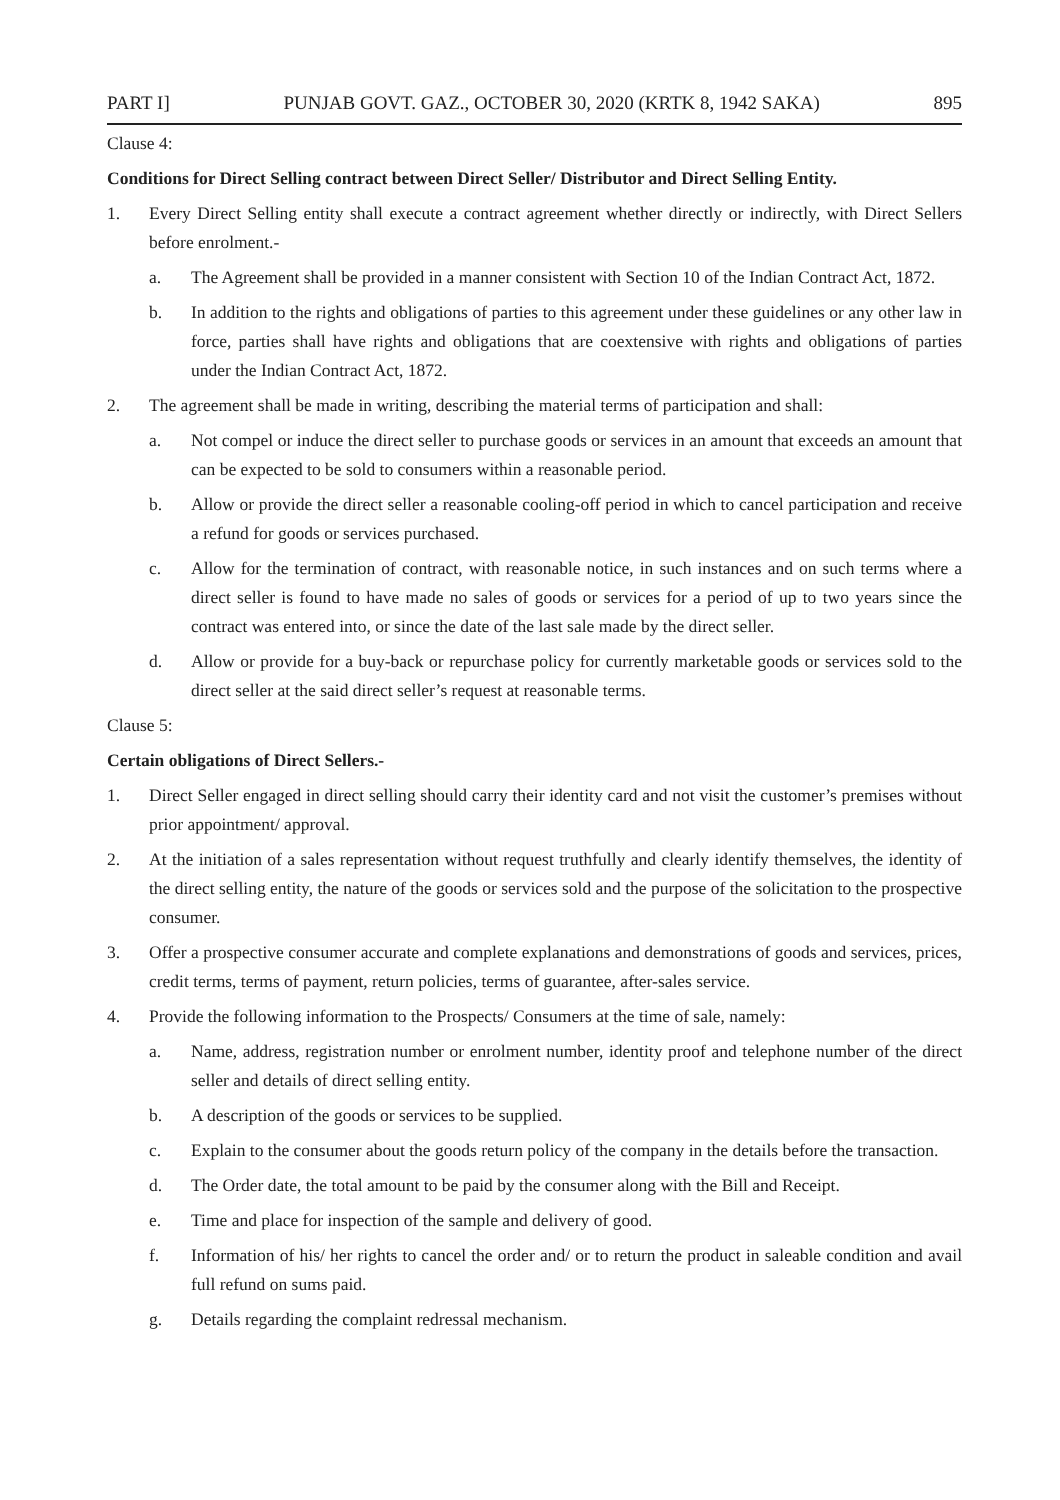PART I] PUNJAB GOVT. GAZ., OCTOBER 30, 2020 (KRTK 8, 1942 SAKA) 895
Clause 4:
Conditions for Direct Selling contract between Direct Seller/ Distributor and Direct Selling Entity.
1. Every Direct Selling entity shall execute a contract agreement whether directly or indirectly, with Direct Sellers before enrolment.-
a. The Agreement shall be provided in a manner consistent with Section 10 of the Indian Contract Act, 1872.
b. In addition to the rights and obligations of parties to this agreement under these guidelines or any other law in force, parties shall have rights and obligations that are coextensive with rights and obligations of parties under the Indian Contract Act, 1872.
2. The agreement shall be made in writing, describing the material terms of participation and shall:
a. Not compel or induce the direct seller to purchase goods or services in an amount that exceeds an amount that can be expected to be sold to consumers within a reasonable period.
b. Allow or provide the direct seller a reasonable cooling-off period in which to cancel participation and receive a refund for goods or services purchased.
c. Allow for the termination of contract, with reasonable notice, in such instances and on such terms where a direct seller is found to have made no sales of goods or services for a period of up to two years since the contract was entered into, or since the date of the last sale made by the direct seller.
d. Allow or provide for a buy-back or repurchase policy for currently marketable goods or services sold to the direct seller at the said direct seller’s request at reasonable terms.
Clause 5:
Certain obligations of Direct Sellers.-
1. Direct Seller engaged in direct selling should carry their identity card and not visit the customer’s premises without prior appointment/ approval.
2. At the initiation of a sales representation without request truthfully and clearly identify themselves, the identity of the direct selling entity, the nature of the goods or services sold and the purpose of the solicitation to the prospective consumer.
3. Offer a prospective consumer accurate and complete explanations and demonstrations of goods and services, prices, credit terms, terms of payment, return policies, terms of guarantee, after-sales service.
4. Provide the following information to the Prospects/ Consumers at the time of sale, namely:
a. Name, address, registration number or enrolment number, identity proof and telephone number of the direct seller and details of direct selling entity.
b. A description of the goods or services to be supplied.
c. Explain to the consumer about the goods return policy of the company in the details before the transaction.
d. The Order date, the total amount to be paid by the consumer along with the Bill and Receipt.
e. Time and place for inspection of the sample and delivery of good.
f. Information of his/ her rights to cancel the order and/ or to return the product in saleable condition and avail full refund on sums paid.
g. Details regarding the complaint redressal mechanism.